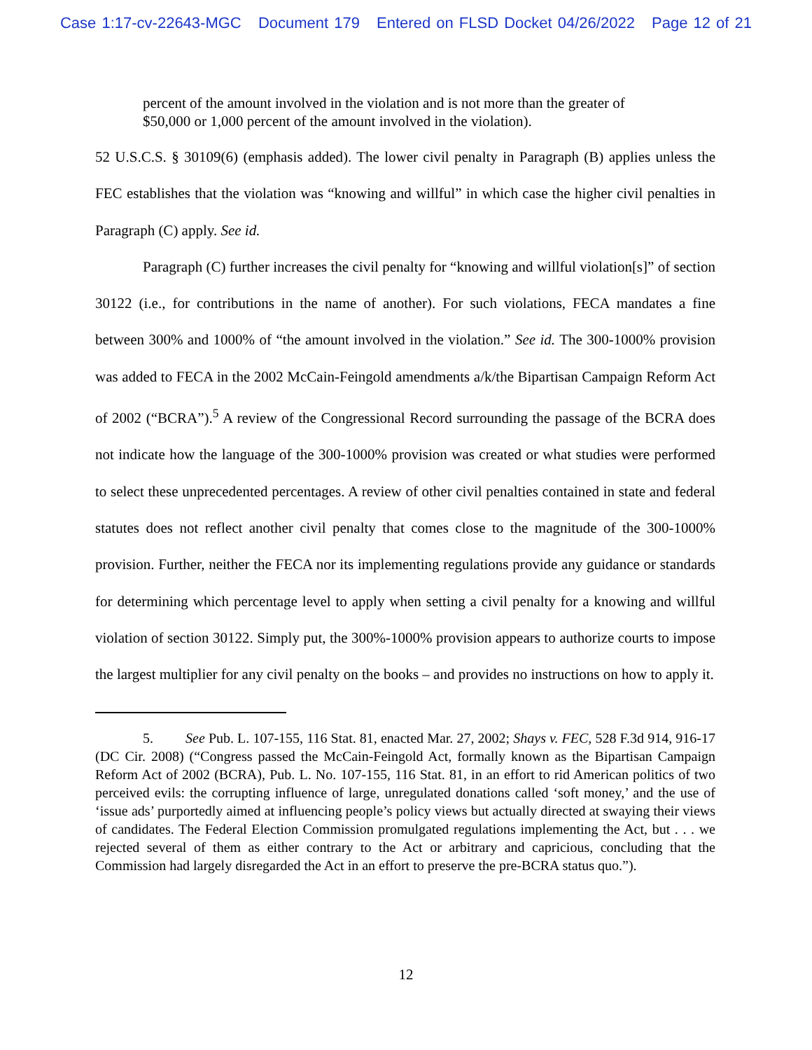Case 1:17-cv-22643-MGC Document 179 Entered on FLSD Docket 04/26/2022 Page 12 of 21
percent of the amount involved in the violation and is not more than the greater of $50,000 or 1,000 percent of the amount involved in the violation).
52 U.S.C.S. § 30109(6) (emphasis added). The lower civil penalty in Paragraph (B) applies unless the FEC establishes that the violation was “knowing and willful” in which case the higher civil penalties in Paragraph (C) apply. See id.
Paragraph (C) further increases the civil penalty for “knowing and willful violation[s]” of section 30122 (i.e., for contributions in the name of another). For such violations, FECA mandates a fine between 300% and 1000% of “the amount involved in the violation.” See id. The 300-1000% provision was added to FECA in the 2002 McCain-Feingold amendments a/k/the Bipartisan Campaign Reform Act of 2002 (“BCRA”).<sup>5</sup> A review of the Congressional Record surrounding the passage of the BCRA does not indicate how the language of the 300-1000% provision was created or what studies were performed to select these unprecedented percentages. A review of other civil penalties contained in state and federal statutes does not reflect another civil penalty that comes close to the magnitude of the 300-1000% provision. Further, neither the FECA nor its implementing regulations provide any guidance or standards for determining which percentage level to apply when setting a civil penalty for a knowing and willful violation of section 30122. Simply put, the 300%-1000% provision appears to authorize courts to impose the largest multiplier for any civil penalty on the books – and provides no instructions on how to apply it.
5. See Pub. L. 107-155, 116 Stat. 81, enacted Mar. 27, 2002; Shays v. FEC, 528 F.3d 914, 916-17 (DC Cir. 2008) (“Congress passed the McCain-Feingold Act, formally known as the Bipartisan Campaign Reform Act of 2002 (BCRA), Pub. L. No. 107-155, 116 Stat. 81, in an effort to rid American politics of two perceived evils: the corrupting influence of large, unregulated donations called ‘soft money,’ and the use of ‘issue ads’ purportedly aimed at influencing people’s policy views but actually directed at swaying their views of candidates. The Federal Election Commission promulgated regulations implementing the Act, but . . . we rejected several of them as either contrary to the Act or arbitrary and capricious, concluding that the Commission had largely disregarded the Act in an effort to preserve the pre-BCRA status quo.”).
12